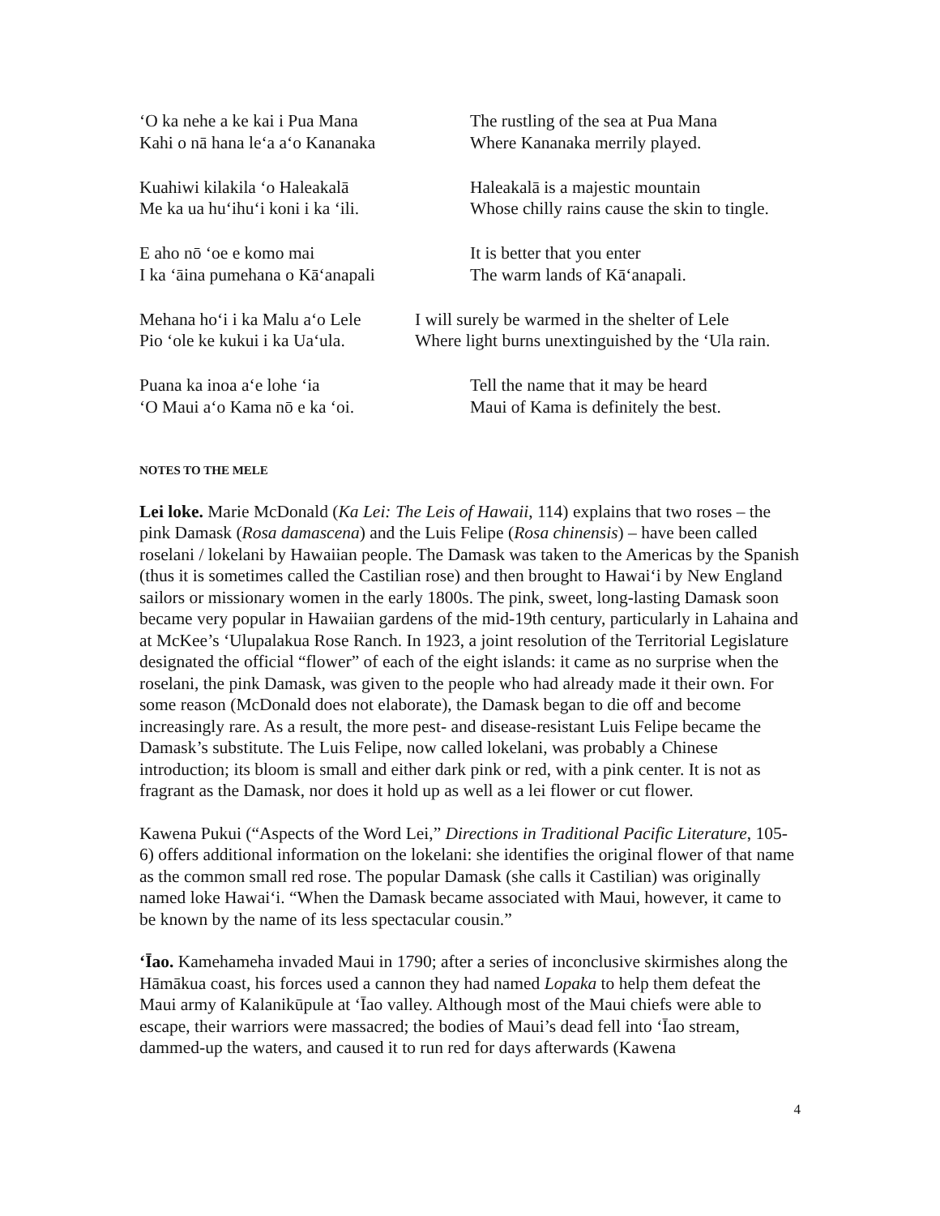‘O ka nehe a ke kai i Pua Mana
Kahi o nā hana le‘a a‘o Kananaka
The rustling of the sea at Pua Mana
Where Kananaka merrily played.
Kuahiwi kilakila ‘o Haleakalā
Me ka ua hu‘ihu‘i koni i ka ‘ili.
Haleakalā is a majestic mountain
Whose chilly rains cause the skin to tingle.
E aho nō ‘oe e komo mai
I ka ‘āina pumehana o Kā‘anapali
It is better that you enter
The warm lands of Kā‘anapali.
Mehana ho‘i i ka Malu a‘o Lele
Pio ‘ole ke kukui i ka Ua‘ula.
I will surely be warmed in the shelter of Lele
Where light burns unextinguished by the ‘Ula rain.
Puana ka inoa a‘e lohe ‘ia
‘O Maui a‘o Kama nō e ka ‘oi.
Tell the name that it may be heard
Maui of Kama is definitely the best.
NOTES TO THE MELE
Lei loke. Marie McDonald (Ka Lei: The Leis of Hawaii, 114) explains that two roses – the pink Damask (Rosa damascena) and the Luis Felipe (Rosa chinensis) – have been called roselani / lokelani by Hawaiian people. The Damask was taken to the Americas by the Spanish (thus it is sometimes called the Castilian rose) and then brought to Hawai‘i by New England sailors or missionary women in the early 1800s. The pink, sweet, long-lasting Damask soon became very popular in Hawaiian gardens of the mid-19th century, particularly in Lahaina and at McKee’s ‘Ulupalakua Rose Ranch. In 1923, a joint resolution of the Territorial Legislature designated the official “flower” of each of the eight islands: it came as no surprise when the roselani, the pink Damask, was given to the people who had already made it their own. For some reason (McDonald does not elaborate), the Damask began to die off and become increasingly rare. As a result, the more pest- and disease-resistant Luis Felipe became the Damask’s substitute. The Luis Felipe, now called lokelani, was probably a Chinese introduction; its bloom is small and either dark pink or red, with a pink center. It is not as fragrant as the Damask, nor does it hold up as well as a lei flower or cut flower.
Kawena Pukui (“Aspects of the Word Lei,” Directions in Traditional Pacific Literature, 105-6) offers additional information on the lokelani: she identifies the original flower of that name as the common small red rose. The popular Damask (she calls it Castilian) was originally named loke Hawai‘i. “When the Damask became associated with Maui, however, it came to be known by the name of its less spectacular cousin.”
‘Īao. Kamehameha invaded Maui in 1790; after a series of inconclusive skirmishes along the Hāmākua coast, his forces used a cannon they had named Lopaka to help them defeat the Maui army of Kalanikūpule at ‘Īao valley. Although most of the Maui chiefs were able to escape, their warriors were massacred; the bodies of Maui’s dead fell into ‘Īao stream, dammed-up the waters, and caused it to run red for days afterwards (Kawena
4